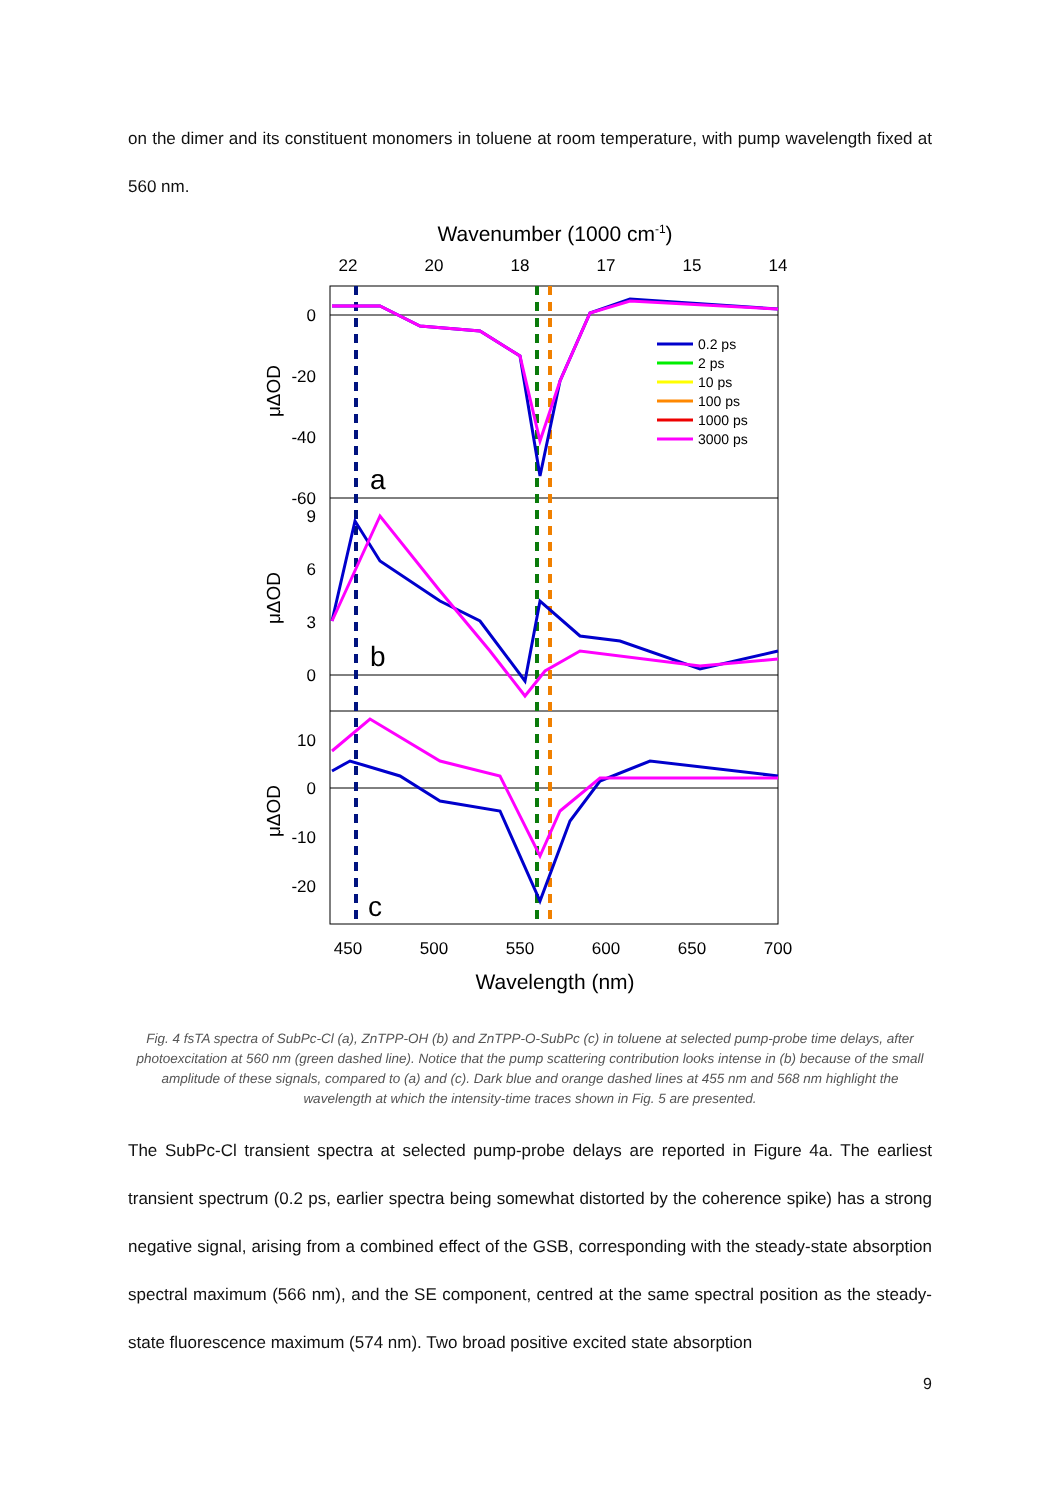on the dimer and its constituent monomers in toluene at room temperature, with pump wavelength fixed at 560 nm.
Wavenumber (1000 cm-1)
22
20
18
17
15
14
450
500
550
600
650
700
Wavelength (nm)
0
-20
-40
-60
9
6
3
0
10
0
-10
-20
μΔOD
μΔOD
μΔOD
a
b
c
0.2 ps
2 ps
10 ps
100 ps
1000 ps
3000 ps
Fig. 4 fsTA spectra of SubPc-Cl (a), ZnTPP-OH (b) and ZnTPP-O-SubPc (c) in toluene at selected pump-probe time delays, after photoexcitation at 560 nm (green dashed line). Notice that the pump scattering contribution looks intense in (b) because of the small amplitude of these signals, compared to (a) and (c). Dark blue and orange dashed lines at 455 nm and 568 nm highlight the wavelength at which the intensity-time traces shown in Fig. 5 are presented.
The SubPc-Cl transient spectra at selected pump-probe delays are reported in Figure 4a. The earliest transient spectrum (0.2 ps, earlier spectra being somewhat distorted by the coherence spike) has a strong negative signal, arising from a combined effect of the GSB, corresponding with the steady-state absorption spectral maximum (566 nm), and the SE component, centred at the same spectral position as the steady-state fluorescence maximum (574 nm). Two broad positive excited state absorption
9